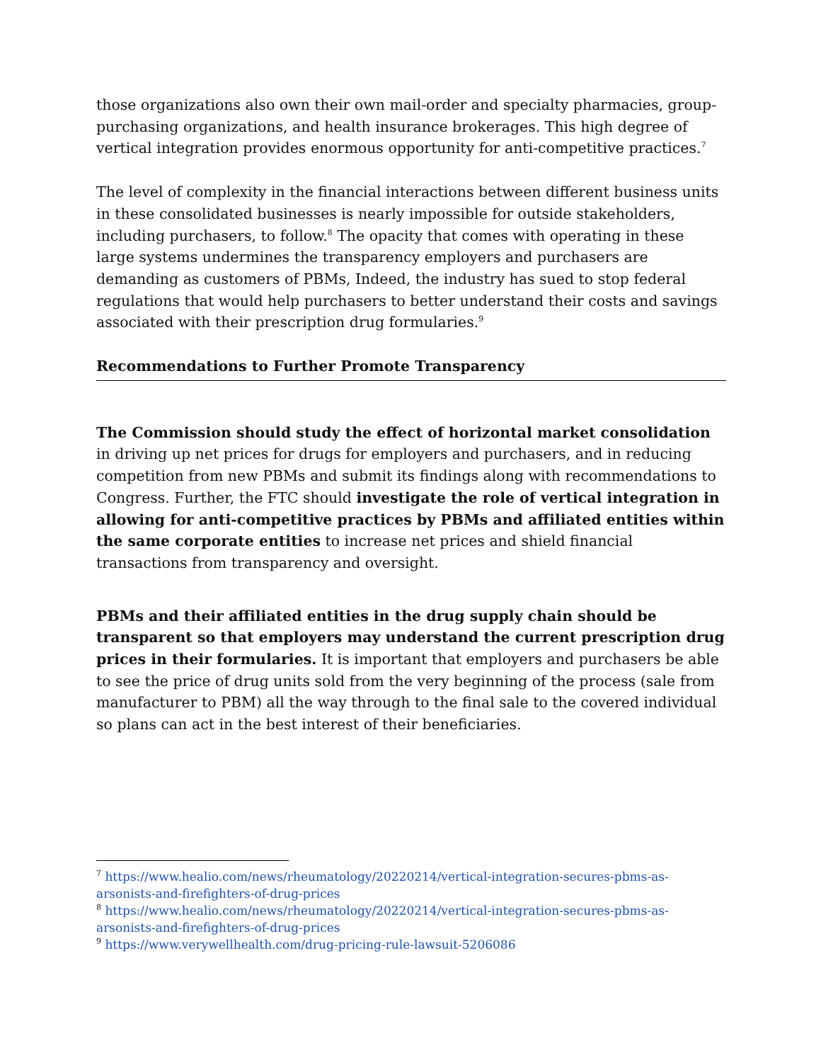those organizations also own their own mail-order and specialty pharmacies, group-purchasing organizations, and health insurance brokerages. This high degree of vertical integration provides enormous opportunity for anti-competitive practices.<sup>7</sup>
The level of complexity in the financial interactions between different business units in these consolidated businesses is nearly impossible for outside stakeholders, including purchasers, to follow.<sup>8</sup> The opacity that comes with operating in these large systems undermines the transparency employers and purchasers are demanding as customers of PBMs, Indeed, the industry has sued to stop federal regulations that would help purchasers to better understand their costs and savings associated with their prescription drug formularies.<sup>9</sup>
Recommendations to Further Promote Transparency
The Commission should study the effect of horizontal market consolidation in driving up net prices for drugs for employers and purchasers, and in reducing competition from new PBMs and submit its findings along with recommendations to Congress. Further, the FTC should investigate the role of vertical integration in allowing for anti-competitive practices by PBMs and affiliated entities within the same corporate entities to increase net prices and shield financial transactions from transparency and oversight.
PBMs and their affiliated entities in the drug supply chain should be transparent so that employers may understand the current prescription drug prices in their formularies. It is important that employers and purchasers be able to see the price of drug units sold from the very beginning of the process (sale from manufacturer to PBM) all the way through to the final sale to the covered individual so plans can act in the best interest of their beneficiaries.
<sup>7</sup> https://www.healio.com/news/rheumatology/20220214/vertical-integration-secures-pbms-as-arsonists-and-firefighters-of-drug-prices
<sup>8</sup> https://www.healio.com/news/rheumatology/20220214/vertical-integration-secures-pbms-as-arsonists-and-firefighters-of-drug-prices
<sup>9</sup> https://www.verywellhealth.com/drug-pricing-rule-lawsuit-5206086